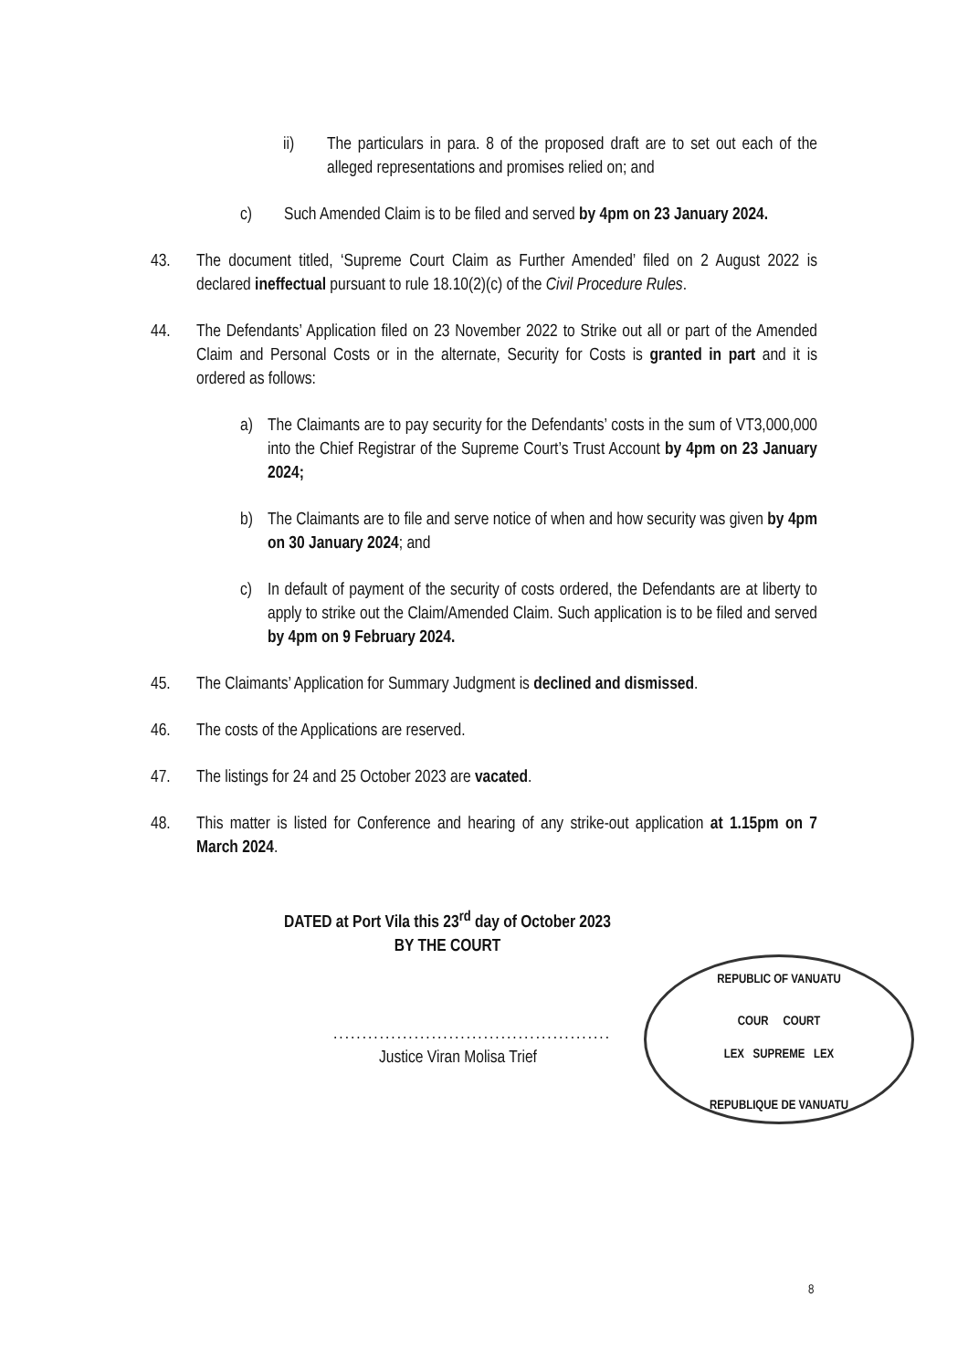ii) The particulars in para. 8 of the proposed draft are to set out each of the alleged representations and promises relied on; and
c) Such Amended Claim is to be filed and served by 4pm on 23 January 2024.
43. The document titled, ‘Supreme Court Claim as Further Amended’ filed on 2 August 2022 is declared ineffectual pursuant to rule 18.10(2)(c) of the Civil Procedure Rules.
44. The Defendants’ Application filed on 23 November 2022 to Strike out all or part of the Amended Claim and Personal Costs or in the alternate, Security for Costs is granted in part and it is ordered as follows:
a) The Claimants are to pay security for the Defendants’ costs in the sum of VT3,000,000 into the Chief Registrar of the Supreme Court’s Trust Account by 4pm on 23 January 2024;
b) The Claimants are to file and serve notice of when and how security was given by 4pm on 30 January 2024; and
c) In default of payment of the security of costs ordered, the Defendants are at liberty to apply to strike out the Claim/Amended Claim. Such application is to be filed and served by 4pm on 9 February 2024.
45. The Claimants’ Application for Summary Judgment is declined and dismissed.
46. The costs of the Applications are reserved.
47. The listings for 24 and 25 October 2023 are vacated.
48. This matter is listed for Conference and hearing of any strike-out application at 1.15pm on 7 March 2024.
DATED at Port Vila this 23<sup>rd</sup> day of October 2023
BY THE COURT
................................................
Justice Viran Molisa Trief
REPUBLIC OF VANUATU
COUR COURT
LEX SUPREME LEX
REPUBLIQUE DE VANUATU
8